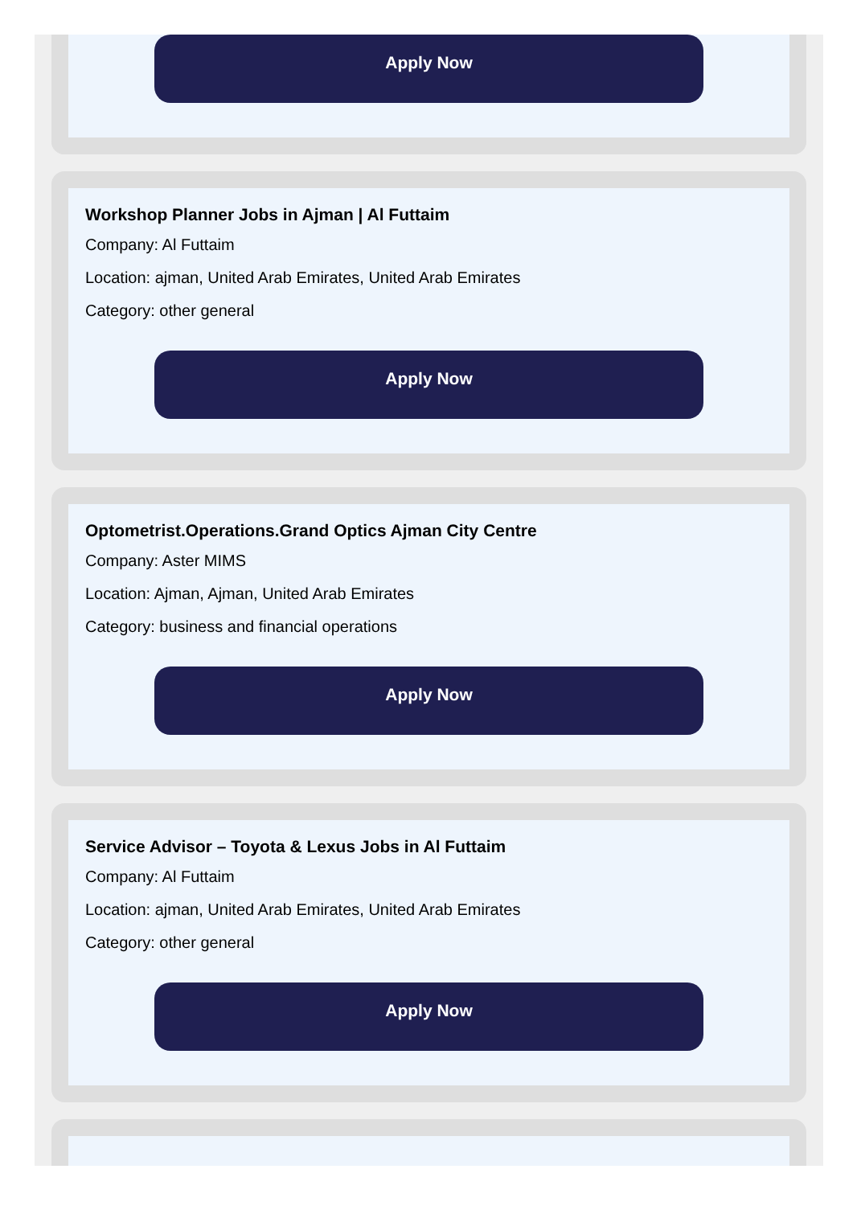Apply Now
Workshop Planner Jobs in Ajman | Al Futtaim
Company: Al Futtaim
Location: ajman, United Arab Emirates, United Arab Emirates
Category: other general
Apply Now
Optometrist.Operations.Grand Optics Ajman City Centre
Company: Aster MIMS
Location: Ajman, Ajman, United Arab Emirates
Category: business and financial operations
Apply Now
Service Advisor – Toyota & Lexus Jobs in Al Futtaim
Company: Al Futtaim
Location: ajman, United Arab Emirates, United Arab Emirates
Category: other general
Apply Now